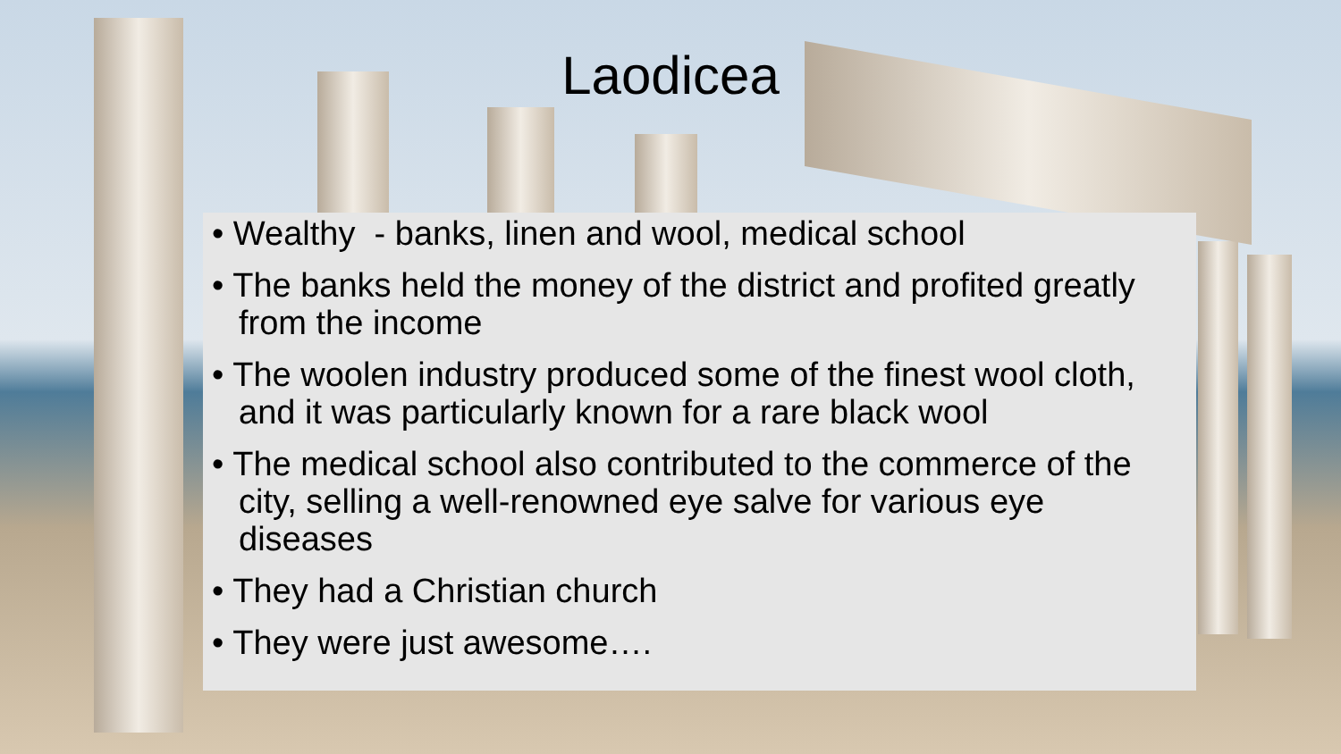Laodicea
• Wealthy - banks, linen and wool, medical school
• The banks held the money of the district and profited greatly from the income
• The woolen industry produced some of the finest wool cloth, and it was particularly known for a rare black wool
• The medical school also contributed to the commerce of the city, selling a well-renowned eye salve for various eye diseases
• They had a Christian church
• They were just awesome….